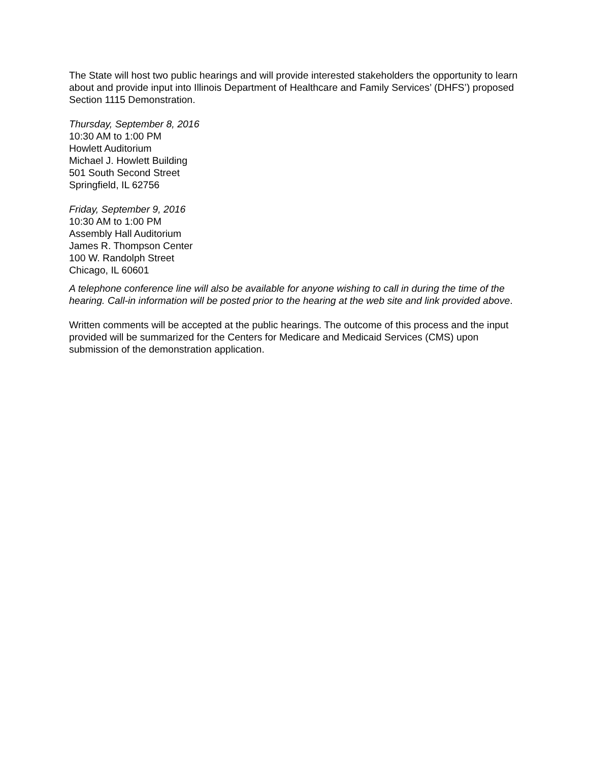The State will host two public hearings and will provide interested stakeholders the opportunity to learn about and provide input into Illinois Department of Healthcare and Family Services’ (DHFS’) proposed Section 1115 Demonstration.
Thursday, September 8, 2016
10:30 AM to 1:00 PM
Howlett Auditorium
Michael J. Howlett Building
501 South Second Street
Springfield, IL 62756
Friday, September 9, 2016
10:30 AM to 1:00 PM
Assembly Hall Auditorium
James R. Thompson Center
100 W. Randolph Street
Chicago, IL 60601
A telephone conference line will also be available for anyone wishing to call in during the time of the hearing. Call-in information will be posted prior to the hearing at the web site and link provided above.
Written comments will be accepted at the public hearings. The outcome of this process and the input provided will be summarized for the Centers for Medicare and Medicaid Services (CMS) upon submission of the demonstration application.